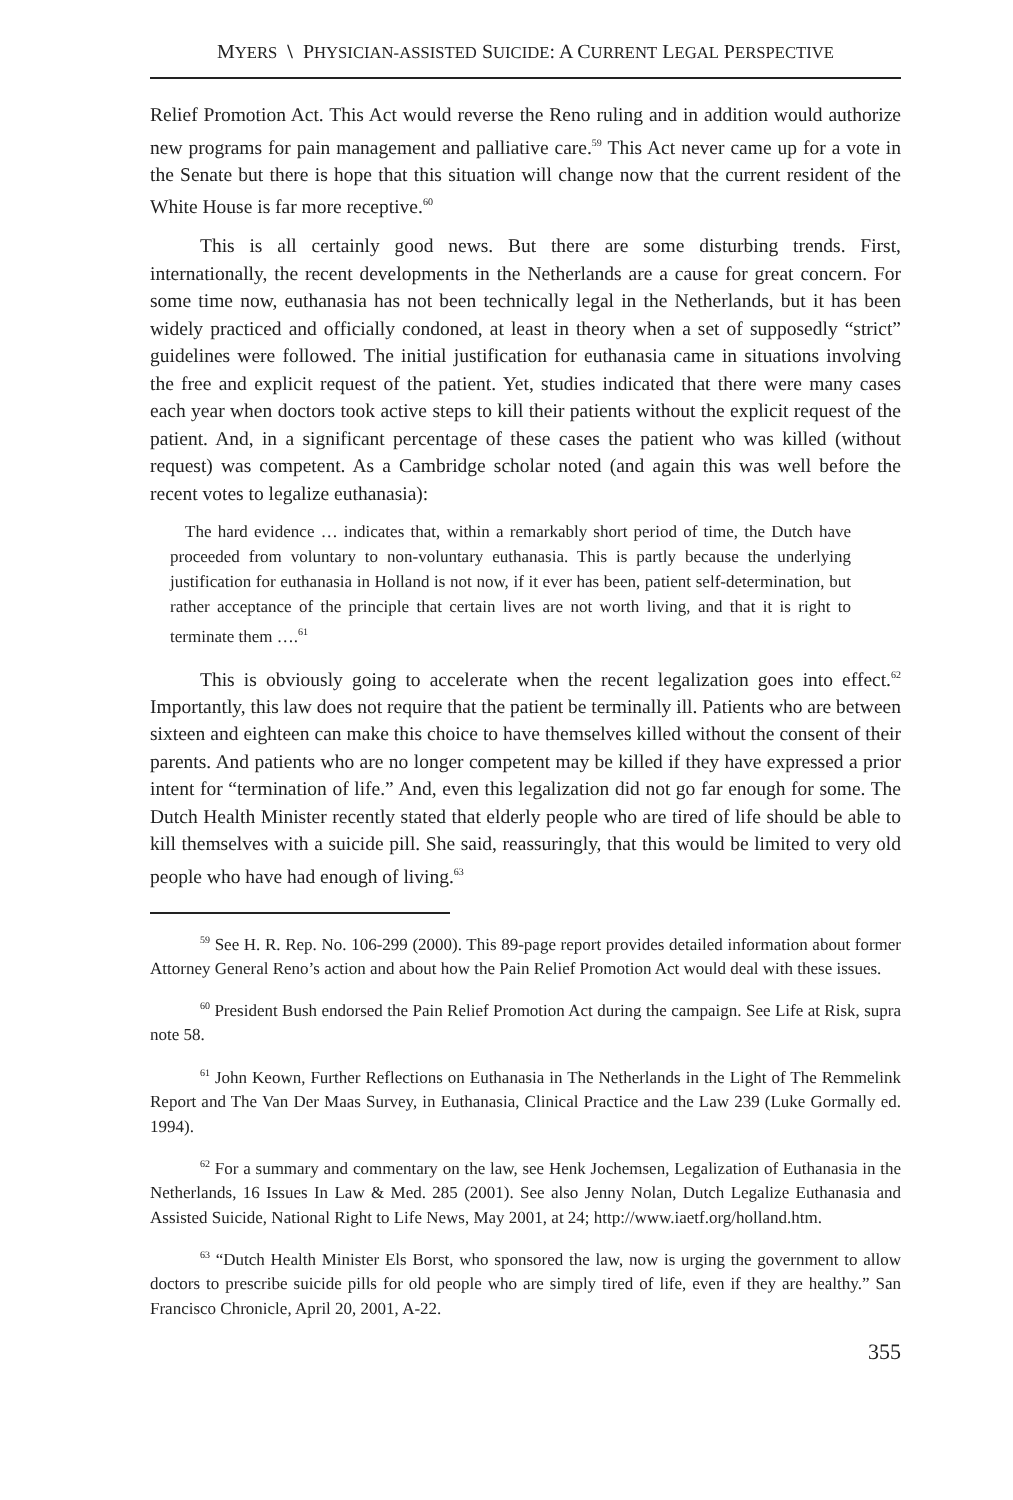MYERS \ PHYSICIAN-ASSISTED SUICIDE: A CURRENT LEGAL PERSPECTIVE
Relief Promotion Act. This Act would reverse the Reno ruling and in addition would authorize new programs for pain management and palliative care.<sup>59</sup> This Act never came up for a vote in the Senate but there is hope that this situation will change now that the current resident of the White House is far more receptive.<sup>60</sup>
This is all certainly good news. But there are some disturbing trends. First, internationally, the recent developments in the Netherlands are a cause for great concern. For some time now, euthanasia has not been technically legal in the Netherlands, but it has been widely practiced and officially condoned, at least in theory when a set of supposedly “strict” guidelines were followed. The initial justification for euthanasia came in situations involving the free and explicit request of the patient. Yet, studies indicated that there were many cases each year when doctors took active steps to kill their patients without the explicit request of the patient. And, in a significant percentage of these cases the patient who was killed (without request) was competent. As a Cambridge scholar noted (and again this was well before the recent votes to legalize euthanasia):
The hard evidence … indicates that, within a remarkably short period of time, the Dutch have proceeded from voluntary to non-voluntary euthanasia. This is partly because the underlying justification for euthanasia in Holland is not now, if it ever has been, patient self-determination, but rather acceptance of the principle that certain lives are not worth living, and that it is right to terminate them ….<sup>61</sup>
This is obviously going to accelerate when the recent legalization goes into effect.<sup>62</sup> Importantly, this law does not require that the patient be terminally ill. Patients who are between sixteen and eighteen can make this choice to have themselves killed without the consent of their parents. And patients who are no longer competent may be killed if they have expressed a prior intent for “termination of life.” And, even this legalization did not go far enough for some. The Dutch Health Minister recently stated that elderly people who are tired of life should be able to kill themselves with a suicide pill. She said, reassuringly, that this would be limited to very old people who have had enough of living.<sup>63</sup>
<sup>59</sup> See H. R. Rep. No. 106-299 (2000). This 89-page report provides detailed information about former Attorney General Reno’s action and about how the Pain Relief Promotion Act would deal with these issues.
<sup>60</sup> President Bush endorsed the Pain Relief Promotion Act during the campaign. See Life at Risk, supra note 58.
<sup>61</sup> John Keown, Further Reflections on Euthanasia in The Netherlands in the Light of The Remmelink Report and The Van Der Maas Survey, in Euthanasia, Clinical Practice and the Law 239 (Luke Gormally ed. 1994).
<sup>62</sup> For a summary and commentary on the law, see Henk Jochemsen, Legalization of Euthanasia in the Netherlands, 16 Issues In Law & Med. 285 (2001). See also Jenny Nolan, Dutch Legalize Euthanasia and Assisted Suicide, National Right to Life News, May 2001, at 24; http://www.iaetf.org/holland.htm.
<sup>63</sup> “Dutch Health Minister Els Borst, who sponsored the law, now is urging the government to allow doctors to prescribe suicide pills for old people who are simply tired of life, even if they are healthy.” San Francisco Chronicle, April 20, 2001, A-22.
355